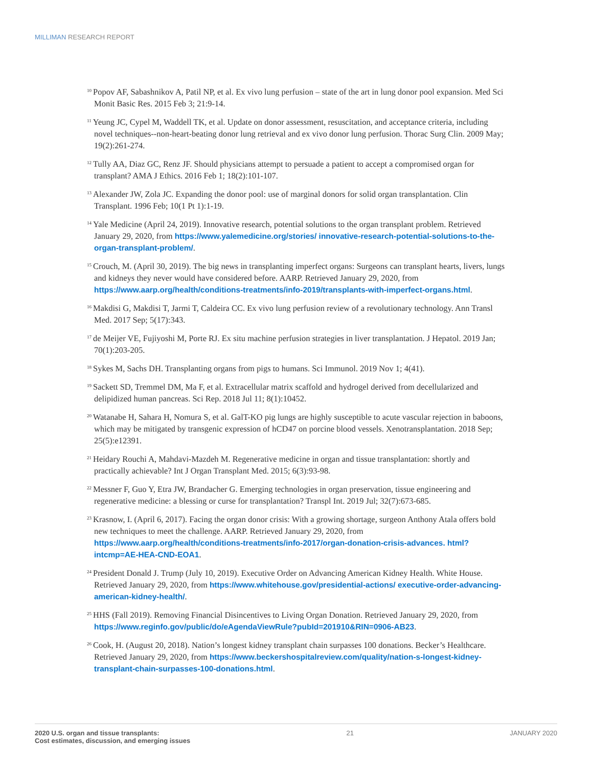MILLIMAN RESEARCH REPORT
<sup>10</sup> Popov AF, Sabashnikov A, Patil NP, et al. Ex vivo lung perfusion – state of the art in lung donor pool expansion. Med Sci Monit Basic Res. 2015 Feb 3; 21:9-14.
<sup>11</sup> Yeung JC, Cypel M, Waddell TK, et al. Update on donor assessment, resuscitation, and acceptance criteria, including novel techniques--non-heart-beating donor lung retrieval and ex vivo donor lung perfusion. Thorac Surg Clin. 2009 May; 19(2):261-274.
<sup>12</sup> Tully AA, Diaz GC, Renz JF. Should physicians attempt to persuade a patient to accept a compromised organ for transplant? AMA J Ethics. 2016 Feb 1; 18(2):101-107.
<sup>13</sup> Alexander JW, Zola JC. Expanding the donor pool: use of marginal donors for solid organ transplantation. Clin Transplant. 1996 Feb; 10(1 Pt 1):1-19.
<sup>14</sup> Yale Medicine (April 24, 2019). Innovative research, potential solutions to the organ transplant problem. Retrieved January 29, 2020, from https://www.yalemedicine.org/stories/ innovative-research-potential-solutions-to-the-organ-transplant-problem/.
<sup>15</sup> Crouch, M. (April 30, 2019). The big news in transplanting imperfect organs: Surgeons can transplant hearts, livers, lungs and kidneys they never would have considered before. AARP. Retrieved January 29, 2020, from https://www.aarp.org/health/conditions-treatments/info-2019/transplants-with-imperfect-organs.html.
<sup>16</sup> Makdisi G, Makdisi T, Jarmi T, Caldeira CC. Ex vivo lung perfusion review of a revolutionary technology. Ann Transl Med. 2017 Sep; 5(17):343.
<sup>17</sup> de Meijer VE, Fujiyoshi M, Porte RJ. Ex situ machine perfusion strategies in liver transplantation. J Hepatol. 2019 Jan; 70(1):203-205.
<sup>18</sup> Sykes M, Sachs DH. Transplanting organs from pigs to humans. Sci Immunol. 2019 Nov 1; 4(41).
<sup>19</sup> Sackett SD, Tremmel DM, Ma F, et al. Extracellular matrix scaffold and hydrogel derived from decellularized and delipidized human pancreas. Sci Rep. 2018 Jul 11; 8(1):10452.
<sup>20</sup> Watanabe H, Sahara H, Nomura S, et al. GalT-KO pig lungs are highly susceptible to acute vascular rejection in baboons, which may be mitigated by transgenic expression of hCD47 on porcine blood vessels. Xenotransplantation. 2018 Sep; 25(5):e12391.
<sup>21</sup> Heidary Rouchi A, Mahdavi-Mazdeh M. Regenerative medicine in organ and tissue transplantation: shortly and practically achievable? Int J Organ Transplant Med. 2015; 6(3):93-98.
<sup>22</sup> Messner F, Guo Y, Etra JW, Brandacher G. Emerging technologies in organ preservation, tissue engineering and regenerative medicine: a blessing or curse for transplantation? Transpl Int. 2019 Jul; 32(7):673-685.
<sup>23</sup> Krasnow, I. (April 6, 2017). Facing the organ donor crisis: With a growing shortage, surgeon Anthony Atala offers bold new techniques to meet the challenge. AARP. Retrieved January 29, 2020, from https://www.aarp.org/health/conditions-treatments/info-2017/organ-donation-crisis-advances. html?intcmp=AE-HEA-CND-EOA1.
<sup>24</sup> President Donald J. Trump (July 10, 2019). Executive Order on Advancing American Kidney Health. White House. Retrieved January 29, 2020, from https://www.whitehouse.gov/presidential-actions/ executive-order-advancing-american-kidney-health/.
<sup>25</sup>HHS (Fall 2019). Removing Financial Disincentives to Living Organ Donation. Retrieved January 29, 2020, from https://www.reginfo.gov/public/do/eAgendaViewRule?pubId=201910&RIN=0906-AB23.
<sup>26</sup> Cook, H. (August 20, 2018). Nation’s longest kidney transplant chain surpasses 100 donations. Becker’s Healthcare. Retrieved January 29, 2020, from https://www.beckershospitalreview.com/quality/nation-s-longest-kidney-transplant-chain-surpasses-100-donations.html.
2020 U.S. organ and tissue transplants:
Cost estimates, discussion, and emerging issues
21 JANUARY 2020